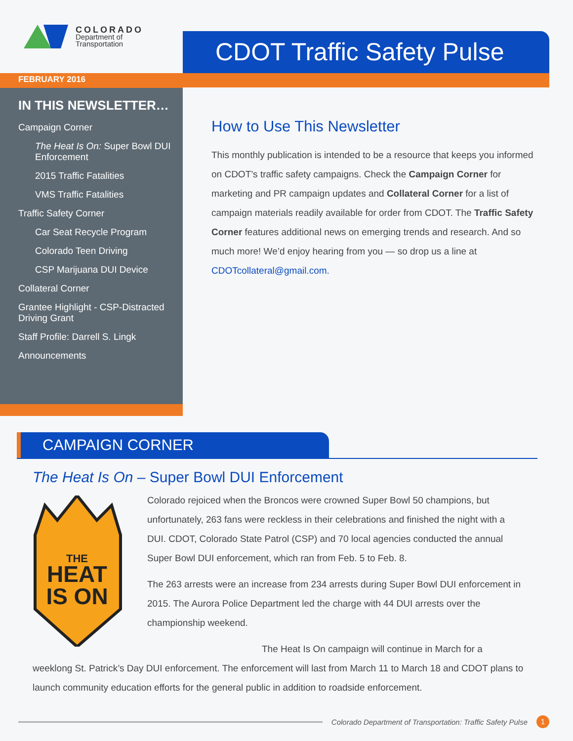COLORADO
Department of
Transportation
FEBRUARY 2016
CDOT Traffic Safety Pulse
IN THIS NEWSLETTER…
Campaign Corner
The Heat Is On: Super Bowl DUI Enforcement
2015 Traffic Fatalities
VMS Traffic Fatalities
Traffic Safety Corner
Car Seat Recycle Program
Colorado Teen Driving
CSP Marijuana DUI Device
Collateral Corner
Grantee Highlight - CSP-Distracted Driving Grant
Staff Profile: Darrell S. Lingk
Announcements
How to Use This Newsletter
This monthly publication is intended to be a resource that keeps you informed on CDOT’s traffic safety campaigns. Check the Campaign Corner for marketing and PR campaign updates and Collateral Corner for a list of campaign materials readily available for order from CDOT. The Traffic Safety Corner features additional news on emerging trends and research. And so much more! We’d enjoy hearing from you — so drop us a line at CDOTcollateral@gmail.com.
CAMPAIGN CORNER
The Heat Is On – Super Bowl DUI Enforcement
THE
HEAT
IS ON
Colorado rejoiced when the Broncos were crowned Super Bowl 50 champions, but unfortunately, 263 fans were reckless in their celebrations and finished the night with a DUI. CDOT, Colorado State Patrol (CSP) and 70 local agencies conducted the annual Super Bowl DUI enforcement, which ran from Feb. 5 to Feb. 8.
The 263 arrests were an increase from 234 arrests during Super Bowl DUI enforcement in 2015. The Aurora Police Department led the charge with 44 DUI arrests over the championship weekend.
The Heat Is On campaign will continue in March for a weeklong St. Patrick’s Day DUI enforcement. The enforcement will last from March 11 to March 18 and CDOT plans to launch community education efforts for the general public in addition to roadside enforcement.
Colorado Department of Transportation: Traffic Safety Pulse 1